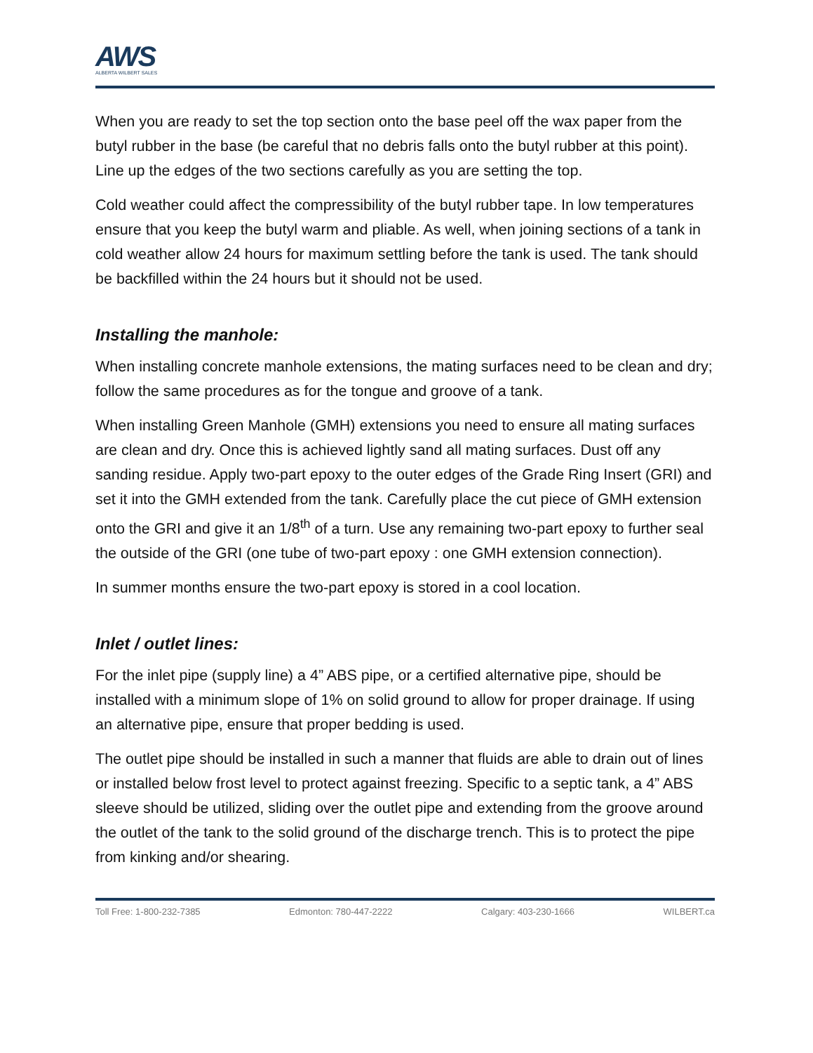AWS
ALBERTA WILBERT SALES
When you are ready to set the top section onto the base peel off the wax paper from the butyl rubber in the base (be careful that no debris falls onto the butyl rubber at this point). Line up the edges of the two sections carefully as you are setting the top.
Cold weather could affect the compressibility of the butyl rubber tape. In low temperatures ensure that you keep the butyl warm and pliable. As well, when joining sections of a tank in cold weather allow 24 hours for maximum settling before the tank is used. The tank should be backfilled within the 24 hours but it should not be used.
Installing the manhole:
When installing concrete manhole extensions, the mating surfaces need to be clean and dry; follow the same procedures as for the tongue and groove of a tank.
When installing Green Manhole (GMH) extensions you need to ensure all mating surfaces are clean and dry. Once this is achieved lightly sand all mating surfaces. Dust off any sanding residue. Apply two-part epoxy to the outer edges of the Grade Ring Insert (GRI) and set it into the GMH extended from the tank. Carefully place the cut piece of GMH extension onto the GRI and give it an 1/8<sup>th</sup> of a turn. Use any remaining two-part epoxy to further seal the outside of the GRI (one tube of two-part epoxy : one GMH extension connection).
In summer months ensure the two-part epoxy is stored in a cool location.
Inlet / outlet lines:
For the inlet pipe (supply line) a 4” ABS pipe, or a certified alternative pipe, should be installed with a minimum slope of 1% on solid ground to allow for proper drainage. If using an alternative pipe, ensure that proper bedding is used.
The outlet pipe should be installed in such a manner that fluids are able to drain out of lines or installed below frost level to protect against freezing. Specific to a septic tank, a 4” ABS sleeve should be utilized, sliding over the outlet pipe and extending from the groove around the outlet of the tank to the solid ground of the discharge trench. This is to protect the pipe from kinking and/or shearing.
Toll Free: 1-800-232-7385 Edmonton: 780-447-2222 Calgary: 403-230-1666 WILBERT.ca